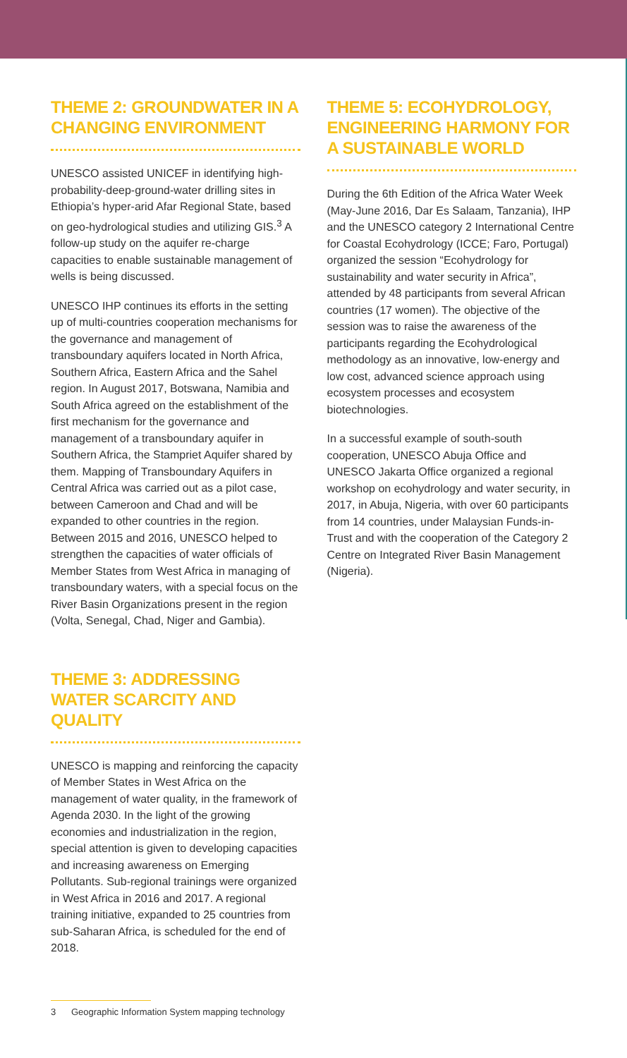THEME 2: GROUNDWATER IN A CHANGING ENVIRONMENT
UNESCO assisted UNICEF in identifying high-probability-deep-ground-water drilling sites in Ethiopia’s hyper-arid Afar Regional State, based on geo-hydrological studies and utilizing GIS.<sup>3</sup> A follow-up study on the aquifer re-charge capacities to enable sustainable management of wells is being discussed.
UNESCO IHP continues its efforts in the setting up of multi-countries cooperation mechanisms for the governance and management of transboundary aquifers located in North Africa, Southern Africa, Eastern Africa and the Sahel region. In August 2017, Botswana, Namibia and South Africa agreed on the establishment of the first mechanism for the governance and management of a transboundary aquifer in Southern Africa, the Stampriet Aquifer shared by them. Mapping of Transboundary Aquifers in Central Africa was carried out as a pilot case, between Cameroon and Chad and will be expanded to other countries in the region. Between 2015 and 2016, UNESCO helped to strengthen the capacities of water officials of Member States from West Africa in managing of transboundary waters, with a special focus on the River Basin Organizations present in the region (Volta, Senegal, Chad, Niger and Gambia).
THEME 3: ADDRESSING WATER SCARCITY AND QUALITY
UNESCO is mapping and reinforcing the capacity of Member States in West Africa on the management of water quality, in the framework of Agenda 2030. In the light of the growing economies and industrialization in the region, special attention is given to developing capacities and increasing awareness on Emerging Pollutants. Sub-regional trainings were organized in West Africa in 2016 and 2017. A regional training initiative, expanded to 25 countries from sub-Saharan Africa, is scheduled for the end of 2018.
THEME 5: ECOHYDROLOGY, ENGINEERING HARMONY FOR A SUSTAINABLE WORLD
During the 6th Edition of the Africa Water Week (May-June 2016, Dar Es Salaam, Tanzania), IHP and the UNESCO category 2 International Centre for Coastal Ecohydrology (ICCE; Faro, Portugal) organized the session “Ecohydrology for sustainability and water security in Africa”, attended by 48 participants from several African countries (17 women). The objective of the session was to raise the awareness of the participants regarding the Ecohydrological methodology as an innovative, low-energy and low cost, advanced science approach using ecosystem processes and ecosystem biotechnologies.
In a successful example of south-south cooperation, UNESCO Abuja Office and UNESCO Jakarta Office organized a regional workshop on ecohydrology and water security, in 2017, in Abuja, Nigeria, with over 60 participants from 14 countries, under Malaysian Funds-in-Trust and with the cooperation of the Category 2 Centre on Integrated River Basin Management (Nigeria).
3 Geographic Information System mapping technology